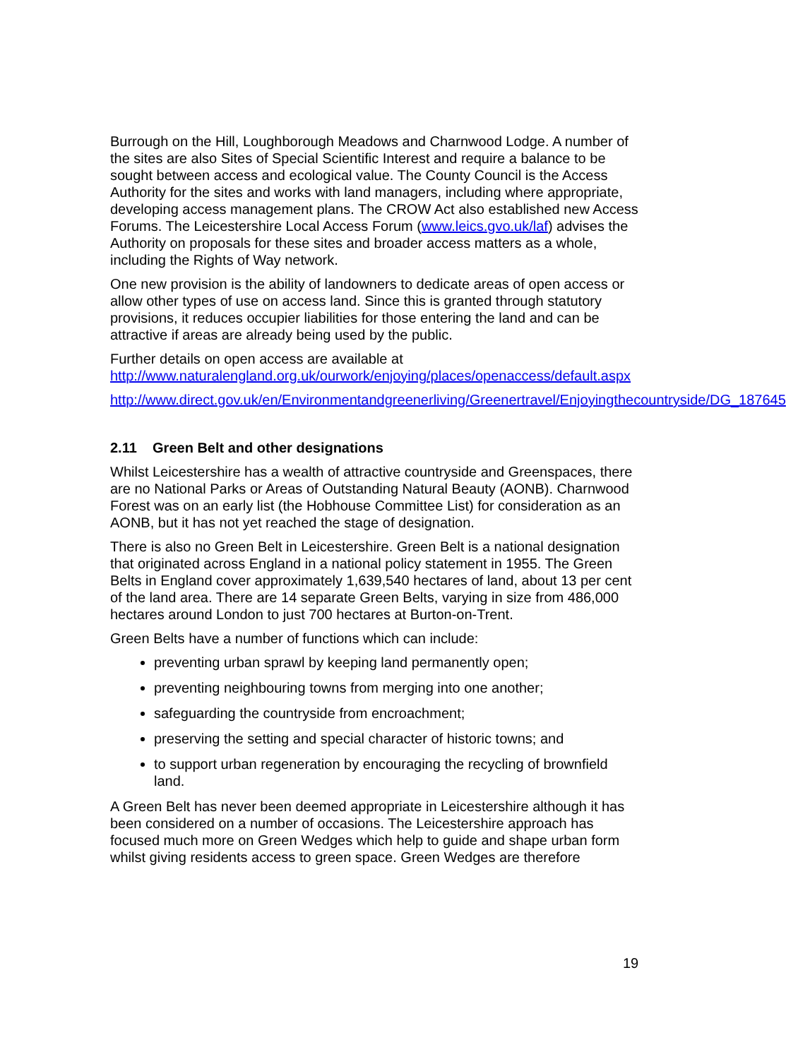Burrough on the Hill, Loughborough Meadows and Charnwood Lodge. A number of the sites are also Sites of Special Scientific Interest and require a balance to be sought between access and ecological value. The County Council is the Access Authority for the sites and works with land managers, including where appropriate, developing access management plans. The CROW Act also established new Access Forums. The Leicestershire Local Access Forum (www.leics.gvo.uk/laf) advises the Authority on proposals for these sites and broader access matters as a whole, including the Rights of Way network.
One new provision is the ability of landowners to dedicate areas of open access or allow other types of use on access land. Since this is granted through statutory provisions, it reduces occupier liabilities for those entering the land and can be attractive if areas are already being used by the public.
Further details on open access are available at http://www.naturalengland.org.uk/ourwork/enjoying/places/openaccess/default.aspx
http://www.direct.gov.uk/en/Environmentandgreenerliving/Greenertravel/Enjoyingthecountryside/DG_187645
2.11 Green Belt and other designations
Whilst Leicestershire has a wealth of attractive countryside and Greenspaces, there are no National Parks or Areas of Outstanding Natural Beauty (AONB). Charnwood Forest was on an early list (the Hobhouse Committee List) for consideration as an AONB, but it has not yet reached the stage of designation.
There is also no Green Belt in Leicestershire. Green Belt is a national designation that originated across England in a national policy statement in 1955. The Green Belts in England cover approximately 1,639,540 hectares of land, about 13 per cent of the land area. There are 14 separate Green Belts, varying in size from 486,000 hectares around London to just 700 hectares at Burton-on-Trent.
Green Belts have a number of functions which can include:
preventing urban sprawl by keeping land permanently open;
preventing neighbouring towns from merging into one another;
safeguarding the countryside from encroachment;
preserving the setting and special character of historic towns; and
to support urban regeneration by encouraging the recycling of brownfield land.
A Green Belt has never been deemed appropriate in Leicestershire although it has been considered on a number of occasions. The Leicestershire approach has focused much more on Green Wedges which help to guide and shape urban form whilst giving residents access to green space. Green Wedges are therefore
19